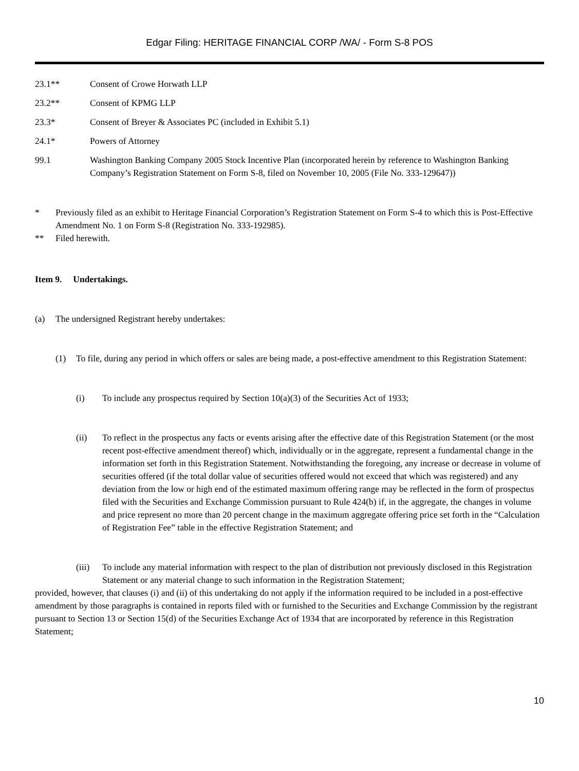Edgar Filing: HERITAGE FINANCIAL CORP /WA/ - Form S-8 POS
23.1** Consent of Crowe Horwath LLP
23.2** Consent of KPMG LLP
23.3* Consent of Breyer & Associates PC (included in Exhibit 5.1)
24.1* Powers of Attorney
99.1 Washington Banking Company 2005 Stock Incentive Plan (incorporated herein by reference to Washington Banking Company’s Registration Statement on Form S-8, filed on November 10, 2005 (File No. 333-129647))
* Previously filed as an exhibit to Heritage Financial Corporation’s Registration Statement on Form S-4 to which this is Post-Effective Amendment No. 1 on Form S-8 (Registration No. 333-192985).
** Filed herewith.
Item 9. Undertakings.
(a) The undersigned Registrant hereby undertakes:
(1) To file, during any period in which offers or sales are being made, a post-effective amendment to this Registration Statement:
(i) To include any prospectus required by Section 10(a)(3) of the Securities Act of 1933;
(ii) To reflect in the prospectus any facts or events arising after the effective date of this Registration Statement (or the most recent post-effective amendment thereof) which, individually or in the aggregate, represent a fundamental change in the information set forth in this Registration Statement. Notwithstanding the foregoing, any increase or decrease in volume of securities offered (if the total dollar value of securities offered would not exceed that which was registered) and any deviation from the low or high end of the estimated maximum offering range may be reflected in the form of prospectus filed with the Securities and Exchange Commission pursuant to Rule 424(b) if, in the aggregate, the changes in volume and price represent no more than 20 percent change in the maximum aggregate offering price set forth in the “Calculation of Registration Fee” table in the effective Registration Statement; and
(iii)
To include any material information with respect to the plan of distribution not previously disclosed in this Registration Statement or any material change to such information in the Registration Statement;
provided, however, that clauses (i) and (ii) of this undertaking do not apply if the information required to be included in a post-effective amendment by those paragraphs is contained in reports filed with or furnished to the Securities and Exchange Commission by the registrant pursuant to Section 13 or Section 15(d) of the Securities Exchange Act of 1934 that are incorporated by reference in this Registration Statement;
10